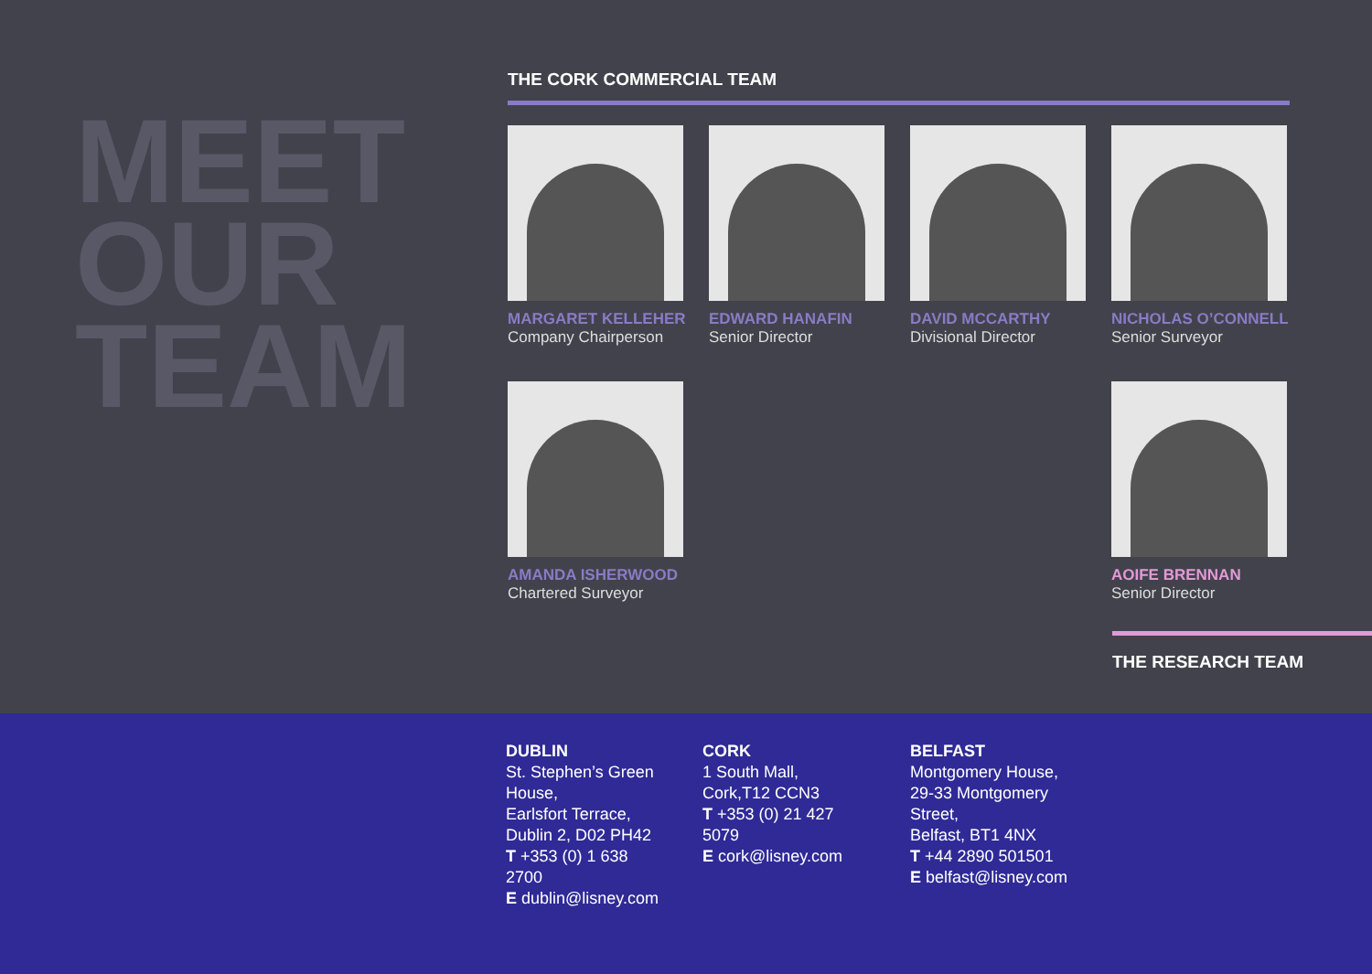MEET
OUR
TEAM
THE CORK COMMERCIAL TEAM
MARGARET KELLEHER
Company Chairperson
EDWARD HANAFIN
Senior Director
DAVID MCCARTHY
Divisional Director
NICHOLAS O’CONNELL
Senior Surveyor
AMANDA ISHERWOOD
Chartered Surveyor
AOIFE BRENNAN
Senior Director
THE RESEARCH TEAM
DUBLIN
St. Stephen’s Green House,
Earlsfort Terrace,
Dublin 2, D02 PH42
T +353 (0) 1 638 2700
E dublin@lisney.com
CORK
1 South Mall,
Cork,T12 CCN3
T +353 (0) 21 427 5079
E cork@lisney.com
BELFAST
Montgomery House,
29-33 Montgomery
Street,
Belfast, BT1 4NX
T +44 2890 501501
E belfast@lisney.com